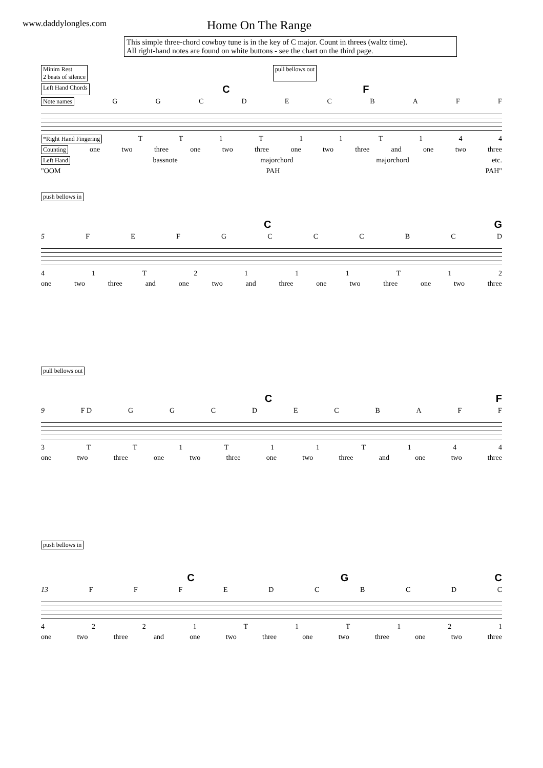www.daddylongles.com
Home On The Range
This simple three-chord cowboy tune is in the key of C major. Count in threes (waltz time).
All right-hand notes are found on white buttons - see the chart on the third page.
Minim Rest
2 beats of silence pull bellows out
Left Hand Chords C F
Note names GGCDECBAFF
*Right Hand Fingering TT 1 T 11 T 144
Counting one two three one two three one two three and one two three
Left Hand bassnote majorchord majorchord etc.
"OOM PAH PAH"
push bellows in
C G
5 FEFGCCCBCD
41 T 2111 T 12
one two three and one two and three one two three one two three
pull bellows out
C F
9 F D GGCDECBAFF
3 TT 1 T 11 T 144
one two three one two three one two three and one two three
push bellows in
C G C
13 FFFEDCBCDC
4221 T 1 T 121
one two three and one two three one two three one two three